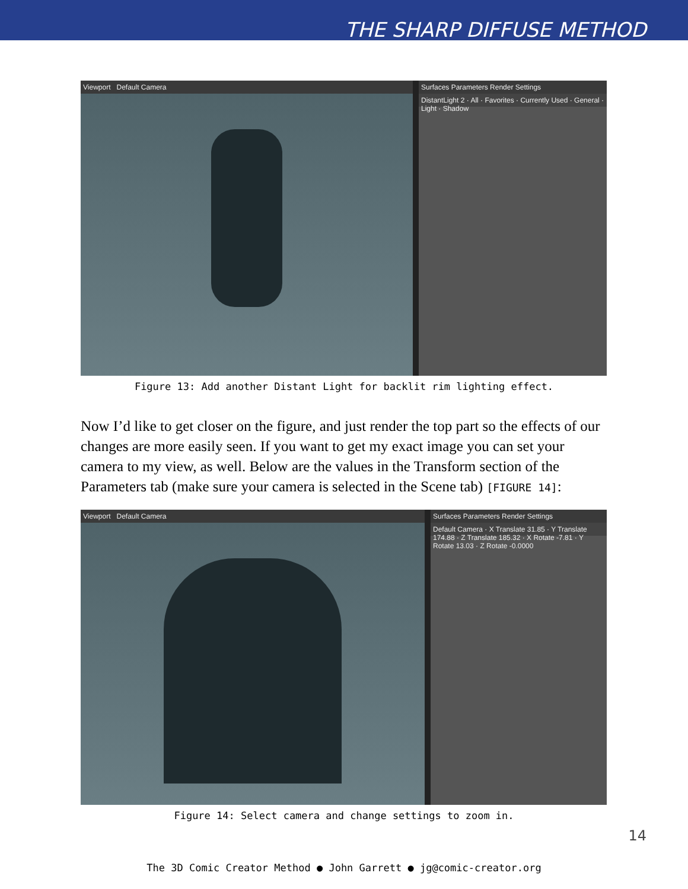THE SHARP DIFFUSE METHOD
Viewport Default Camera Surfaces Parameters Render Settings
DistantLight 2 · All · Favorites · Currently Used · General · Light · Shadow
Figure 13: Add another Distant Light for backlit rim lighting effect.
Now I’d like to get closer on the figure, and just render the top part so the effects of our changes are more easily seen. If you want to get my exact image you can set your camera to my view, as well. Below are the values in the Transform section of the Parameters tab (make sure your camera is selected in the Scene tab) [FIGURE 14]:
Viewport Default Camera Surfaces Parameters Render Settings
Default Camera · X Translate 31.85 · Y Translate 174.88 · Z Translate 185.32 · X Rotate -7.81 · Y Rotate 13.03 · Z Rotate -0.0000
Figure 14: Select camera and change settings to zoom in.
14
The 3D Comic Creator Method ● John Garrett ● jg@comic-creator.org